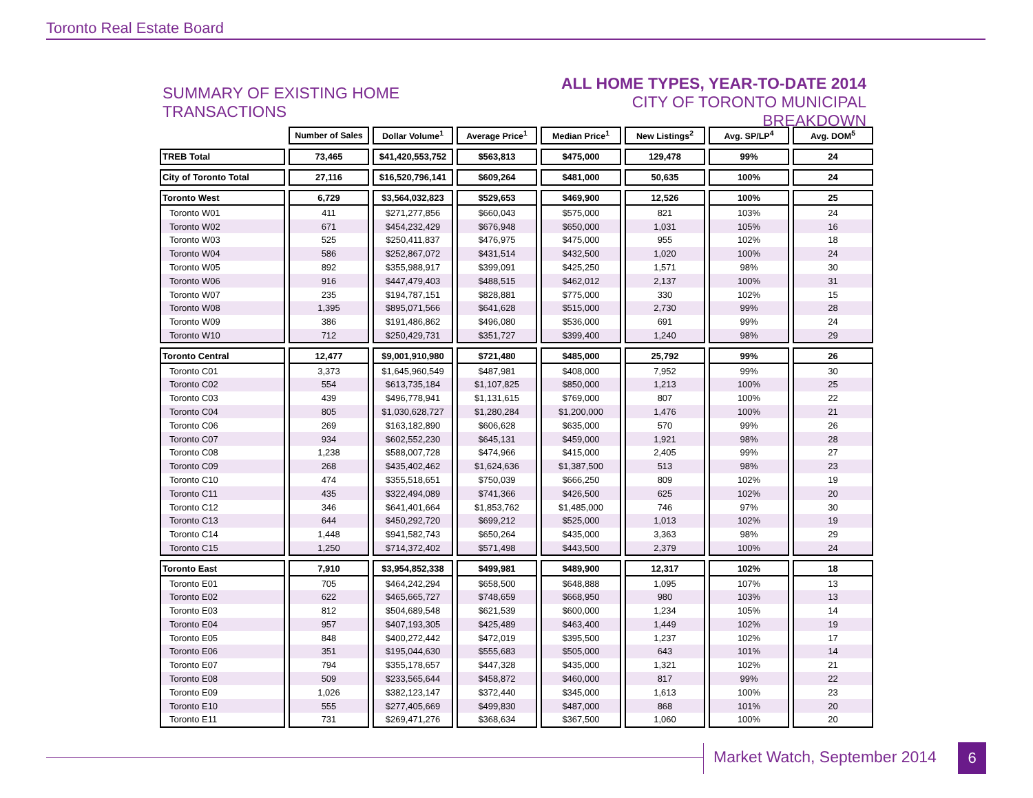Toronto Real Estate Board
SUMMARY OF EXISTING HOME TRANSACTIONS
ALL HOME TYPES, YEAR-TO-DATE 2014
CITY OF TORONTO MUNICIPAL BREAKDOWN
| | Number of Sales | Dollar Volume<sup>1</sup> | Average Price<sup>1</sup> | Median Price<sup>1</sup> | New Listings<sup>2</sup> | Avg. SP/LP<sup>4</sup> | Avg. DOM<sup>5</sup> |
| TREB Total | 73,465 | $41,420,553,752 | $563,813 | $475,000 | 129,478 | 99% | 24 |
| City of Toronto Total | 27,116 | $16,520,796,141 | $609,264 | $481,000 | 50,635 | 100% | 24 |
| Toronto West | 6,729 | $3,564,032,823 | $529,653 | $469,900 | 12,526 | 100% | 25 |
| Toronto W01 | 411 | $271,277,856 | $660,043 | $575,000 | 821 | 103% | 24 |
| Toronto W02 | 671 | $454,232,429 | $676,948 | $650,000 | 1,031 | 105% | 16 |
| Toronto W03 | 525 | $250,411,837 | $476,975 | $475,000 | 955 | 102% | 18 |
| Toronto W04 | 586 | $252,867,072 | $431,514 | $432,500 | 1,020 | 100% | 24 |
| Toronto W05 | 892 | $355,988,917 | $399,091 | $425,250 | 1,571 | 98% | 30 |
| Toronto W06 | 916 | $447,479,403 | $488,515 | $462,012 | 2,137 | 100% | 31 |
| Toronto W07 | 235 | $194,787,151 | $828,881 | $775,000 | 330 | 102% | 15 |
| Toronto W08 | 1,395 | $895,071,566 | $641,628 | $515,000 | 2,730 | 99% | 28 |
| Toronto W09 | 386 | $191,486,862 | $496,080 | $536,000 | 691 | 99% | 24 |
| Toronto W10 | 712 | $250,429,731 | $351,727 | $399,400 | 1,240 | 98% | 29 |
| Toronto Central | 12,477 | $9,001,910,980 | $721,480 | $485,000 | 25,792 | 99% | 26 |
| Toronto C01 | 3,373 | $1,645,960,549 | $487,981 | $408,000 | 7,952 | 99% | 30 |
| Toronto C02 | 554 | $613,735,184 | $1,107,825 | $850,000 | 1,213 | 100% | 25 |
| Toronto C03 | 439 | $496,778,941 | $1,131,615 | $769,000 | 807 | 100% | 22 |
| Toronto C04 | 805 | $1,030,628,727 | $1,280,284 | $1,200,000 | 1,476 | 100% | 21 |
| Toronto C06 | 269 | $163,182,890 | $606,628 | $635,000 | 570 | 99% | 26 |
| Toronto C07 | 934 | $602,552,230 | $645,131 | $459,000 | 1,921 | 98% | 28 |
| Toronto C08 | 1,238 | $588,007,728 | $474,966 | $415,000 | 2,405 | 99% | 27 |
| Toronto C09 | 268 | $435,402,462 | $1,624,636 | $1,387,500 | 513 | 98% | 23 |
| Toronto C10 | 474 | $355,518,651 | $750,039 | $666,250 | 809 | 102% | 19 |
| Toronto C11 | 435 | $322,494,089 | $741,366 | $426,500 | 625 | 102% | 20 |
| Toronto C12 | 346 | $641,401,664 | $1,853,762 | $1,485,000 | 746 | 97% | 30 |
| Toronto C13 | 644 | $450,292,720 | $699,212 | $525,000 | 1,013 | 102% | 19 |
| Toronto C14 | 1,448 | $941,582,743 | $650,264 | $435,000 | 3,363 | 98% | 29 |
| Toronto C15 | 1,250 | $714,372,402 | $571,498 | $443,500 | 2,379 | 100% | 24 |
| Toronto East | 7,910 | $3,954,852,338 | $499,981 | $489,900 | 12,317 | 102% | 18 |
| Toronto E01 | 705 | $464,242,294 | $658,500 | $648,888 | 1,095 | 107% | 13 |
| Toronto E02 | 622 | $465,665,727 | $748,659 | $668,950 | 980 | 103% | 13 |
| Toronto E03 | 812 | $504,689,548 | $621,539 | $600,000 | 1,234 | 105% | 14 |
| Toronto E04 | 957 | $407,193,305 | $425,489 | $463,400 | 1,449 | 102% | 19 |
| Toronto E05 | 848 | $400,272,442 | $472,019 | $395,500 | 1,237 | 102% | 17 |
| Toronto E06 | 351 | $195,044,630 | $555,683 | $505,000 | 643 | 101% | 14 |
| Toronto E07 | 794 | $355,178,657 | $447,328 | $435,000 | 1,321 | 102% | 21 |
| Toronto E08 | 509 | $233,565,644 | $458,872 | $460,000 | 817 | 99% | 22 |
| Toronto E09 | 1,026 | $382,123,147 | $372,440 | $345,000 | 1,613 | 100% | 23 |
| Toronto E10 | 555 | $277,405,669 | $499,830 | $487,000 | 868 | 101% | 20 |
| Toronto E11 | 731 | $269,471,276 | $368,634 | $367,500 | 1,060 | 100% | 20 |
Market Watch, September 2014 6